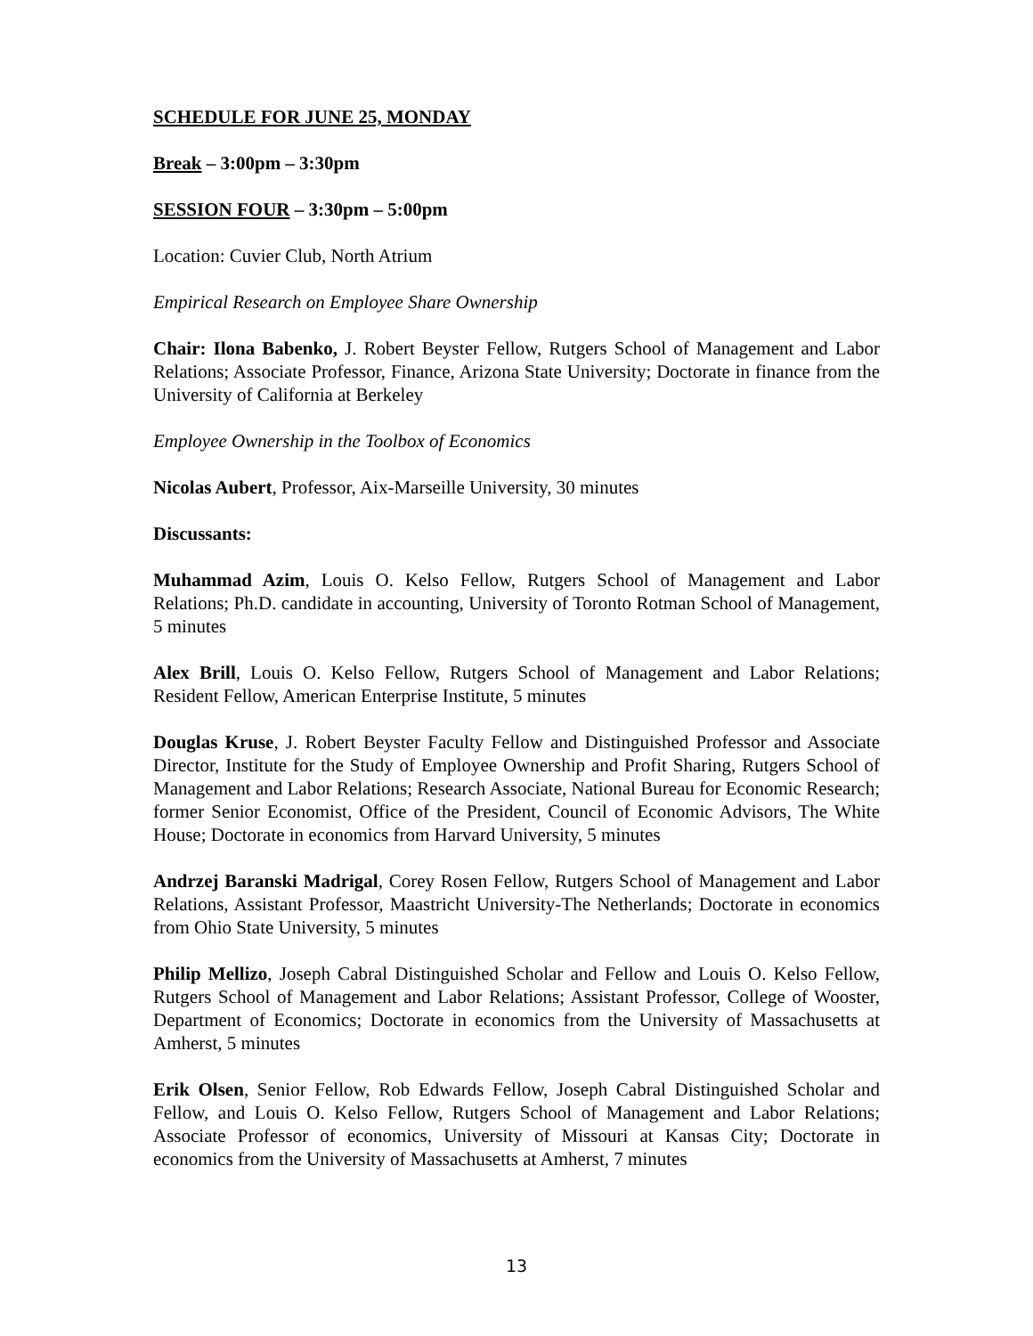SCHEDULE FOR JUNE 25, MONDAY
Break – 3:00pm – 3:30pm
SESSION FOUR – 3:30pm – 5:00pm
Location: Cuvier Club, North Atrium
Empirical Research on Employee Share Ownership
Chair: Ilona Babenko, J. Robert Beyster Fellow, Rutgers School of Management and Labor Relations; Associate Professor, Finance, Arizona State University; Doctorate in finance from the University of California at Berkeley
Employee Ownership in the Toolbox of Economics
Nicolas Aubert, Professor, Aix-Marseille University, 30 minutes
Discussants:
Muhammad Azim, Louis O. Kelso Fellow, Rutgers School of Management and Labor Relations; Ph.D. candidate in accounting, University of Toronto Rotman School of Management, 5 minutes
Alex Brill, Louis O. Kelso Fellow, Rutgers School of Management and Labor Relations; Resident Fellow, American Enterprise Institute, 5 minutes
Douglas Kruse, J. Robert Beyster Faculty Fellow and Distinguished Professor and Associate Director, Institute for the Study of Employee Ownership and Profit Sharing, Rutgers School of Management and Labor Relations; Research Associate, National Bureau for Economic Research; former Senior Economist, Office of the President, Council of Economic Advisors, The White House; Doctorate in economics from Harvard University, 5 minutes
Andrzej Baranski Madrigal, Corey Rosen Fellow, Rutgers School of Management and Labor Relations, Assistant Professor, Maastricht University-The Netherlands; Doctorate in economics from Ohio State University, 5 minutes
Philip Mellizo, Joseph Cabral Distinguished Scholar and Fellow and Louis O. Kelso Fellow, Rutgers School of Management and Labor Relations; Assistant Professor, College of Wooster, Department of Economics; Doctorate in economics from the University of Massachusetts at Amherst, 5 minutes
Erik Olsen, Senior Fellow, Rob Edwards Fellow, Joseph Cabral Distinguished Scholar and Fellow, and Louis O. Kelso Fellow, Rutgers School of Management and Labor Relations; Associate Professor of economics, University of Missouri at Kansas City; Doctorate in economics from the University of Massachusetts at Amherst, 7 minutes
13